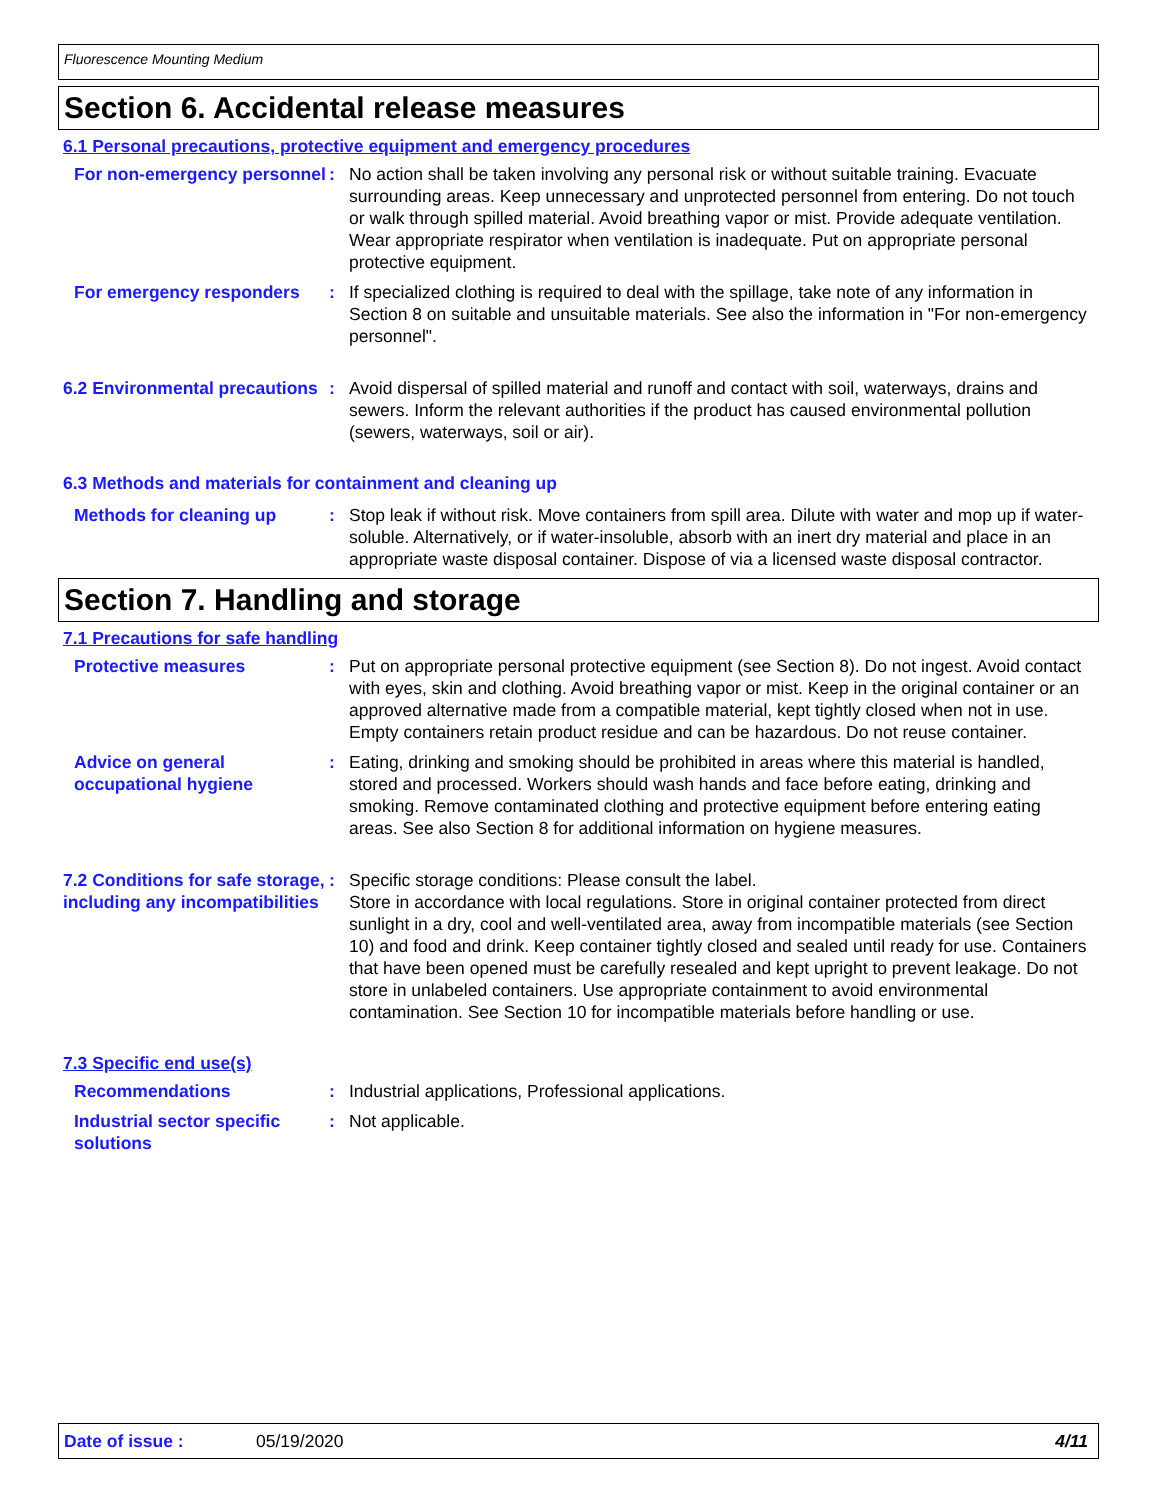Fluorescence Mounting Medium
Section 6. Accidental release measures
6.1 Personal precautions, protective equipment and emergency procedures
For non-emergency personnel
: No action shall be taken involving any personal risk or without suitable training. Evacuate surrounding areas. Keep unnecessary and unprotected personnel from entering. Do not touch or walk through spilled material. Avoid breathing vapor or mist. Provide adequate ventilation. Wear appropriate respirator when ventilation is inadequate. Put on appropriate personal protective equipment.
For emergency responders : If specialized clothing is required to deal with the spillage, take note of any information in Section 8 on suitable and unsuitable materials. See also the information in "For non-emergency personnel".
6.2 Environmental precautions
: Avoid dispersal of spilled material and runoff and contact with soil, waterways, drains and sewers. Inform the relevant authorities if the product has caused environmental pollution (sewers, waterways, soil or air).
6.3 Methods and materials for containment and cleaning up
Methods for cleaning up : Stop leak if without risk. Move containers from spill area. Dilute with water and mop up if water-soluble. Alternatively, or if water-insoluble, absorb with an inert dry material and place in an appropriate waste disposal container. Dispose of via a licensed waste disposal contractor.
Section 7. Handling and storage
7.1 Precautions for safe handling
Protective measures : Put on appropriate personal protective equipment (see Section 8). Do not ingest. Avoid contact with eyes, skin and clothing. Avoid breathing vapor or mist. Keep in the original container or an approved alternative made from a compatible material, kept tightly closed when not in use. Empty containers retain product residue and can be hazardous. Do not reuse container.
Advice on general occupational hygiene
: Eating, drinking and smoking should be prohibited in areas where this material is handled, stored and processed. Workers should wash hands and face before eating, drinking and smoking. Remove contaminated clothing and protective equipment before entering eating areas. See also Section 8 for additional information on hygiene measures.
7.2 Conditions for safe storage, including any incompatibilities
: Specific storage conditions: Please consult the label.
Store in accordance with local regulations. Store in original container protected from direct sunlight in a dry, cool and well-ventilated area, away from incompatible materials (see Section 10) and food and drink. Keep container tightly closed and sealed until ready for use. Containers that have been opened must be carefully resealed and kept upright to prevent leakage. Do not store in unlabeled containers. Use appropriate containment to avoid environmental contamination. See Section 10 for incompatible materials before handling or use.
7.3 Specific end use(s)
Recommendations : Industrial applications, Professional applications.
Industrial sector specific solutions
: Not applicable.
Date of issue : 05/19/2020 4/11